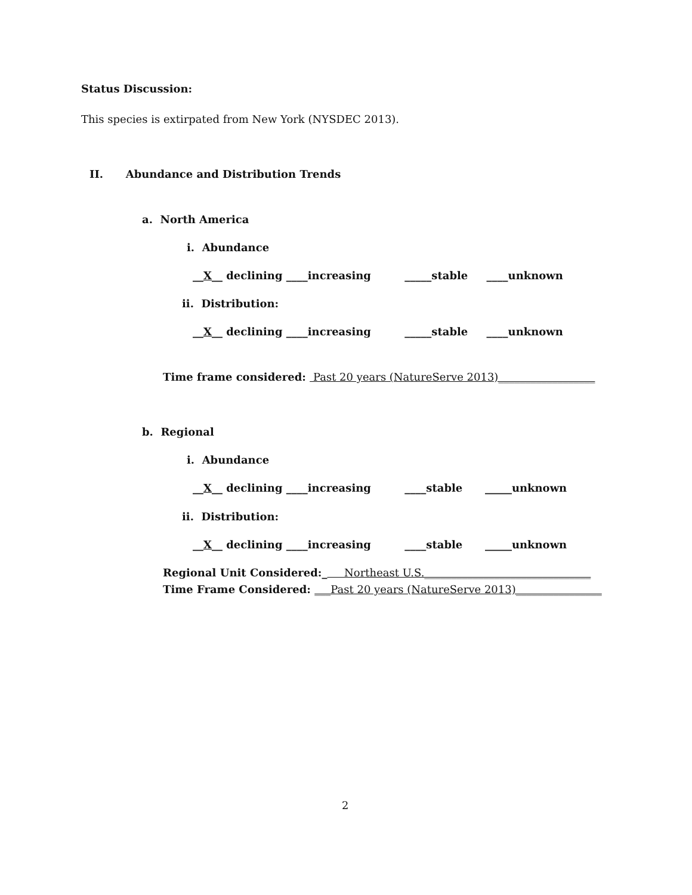Status Discussion:
This species is extirpated from New York (NYSDEC 2013).
II. Abundance and Distribution Trends
a. North America
i. Abundance
__X__ declining ____increasing _____stable ____unknown
ii. Distribution:
__X__ declining ____increasing _____stable ____unknown
Time frame considered: Past 20 years (NatureServe 2013)__________________
b. Regional
i. Abundance
__X__ declining ____increasing ____stable _____unknown
ii. Distribution:
__X__ declining ____increasing ____stable _____unknown
Regional Unit Considered:_ Northeast U.S._______________________________
Time Frame Considered: ___Past 20 years (NatureServe 2013)________________
2